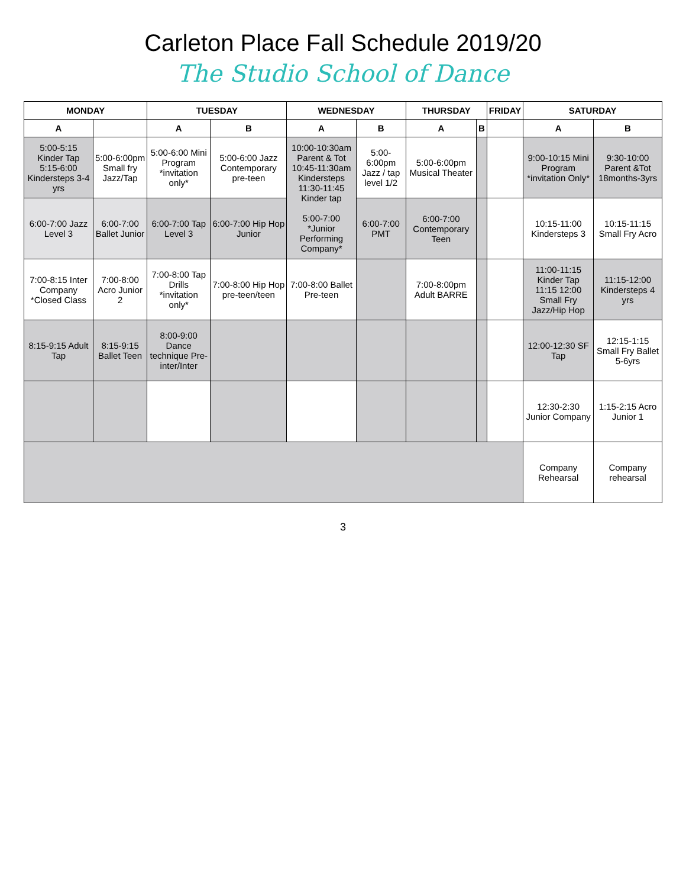Carleton Place Fall Schedule 2019/20
The Studio School of Dance
| MONDAY | | TUESDAY | | WEDNESDAY | | THURSDAY | | FRIDAY | SATURDAY | |
| --- | --- | --- | --- | --- | --- | --- | --- | --- | --- | --- |
| A | | A | B | A | B | A | B | | A | B |
| 5:00-5:15 Kinder Tap 5:15-6:00 Kindersteps 3-4 yrs | 5:00-6:00pm Small fry Jazz/Tap | 5:00-6:00 Mini Program *invitation only* | 5:00-6:00 Jazz Contemporary pre-teen | 10:00-10:30am Parent & Tot 10:45-11:30am Kindersteps 11:30-11:45 Kinder tap 5:00-7:00 *Junior Performing Company* | 5:00-6:00pm Jazz / tap level 1/2 | 5:00-6:00pm Musical Theater | | | 9:00-10:15 Mini Program *invitation Only* | 9:30-10:00 Parent &Tot 18months-3yrs |
| 6:00-7:00 Jazz Level 3 | 6:00-7:00 Ballet Junior | 6:00-7:00 Tap Level 3 | 6:00-7:00 Hip Hop Junior | | 6:00-7:00 PMT | 6:00-7:00 Contemporary Teen | | | 10:15-11:00 Kindersteps 3 | 10:15-11:15 Small Fry Acro |
| 7:00-8:15 Inter Company *Closed Class | 7:00-8:00 Acro Junior 2 | 7:00-8:00 Tap Drills *invitation only* | 7:00-8:00 Hip Hop pre-teen/teen | 7:00-8:00 Ballet Pre-teen | | 7:00-8:00pm Adult BARRE | | | 11:00-11:15 Kinder Tap 11:15 12:00 Small Fry Jazz/Hip Hop | 11:15-12:00 Kindersteps 4 yrs |
| 8:15-9:15 Adult Tap | 8:15-9:15 Ballet Teen | 8:00-9:00 Dance technique Pre-inter/Inter | | | | | | | 12:00-12:30 SF Tap | 12:15-1:15 Small Fry Ballet 5-6yrs |
| | | | | | | | | | 12:30-2:30 Junior Company | 1:15-2:15 Acro Junior 1 |
| | | | | | | | | | Company Rehearsal | Company rehearsal |
3